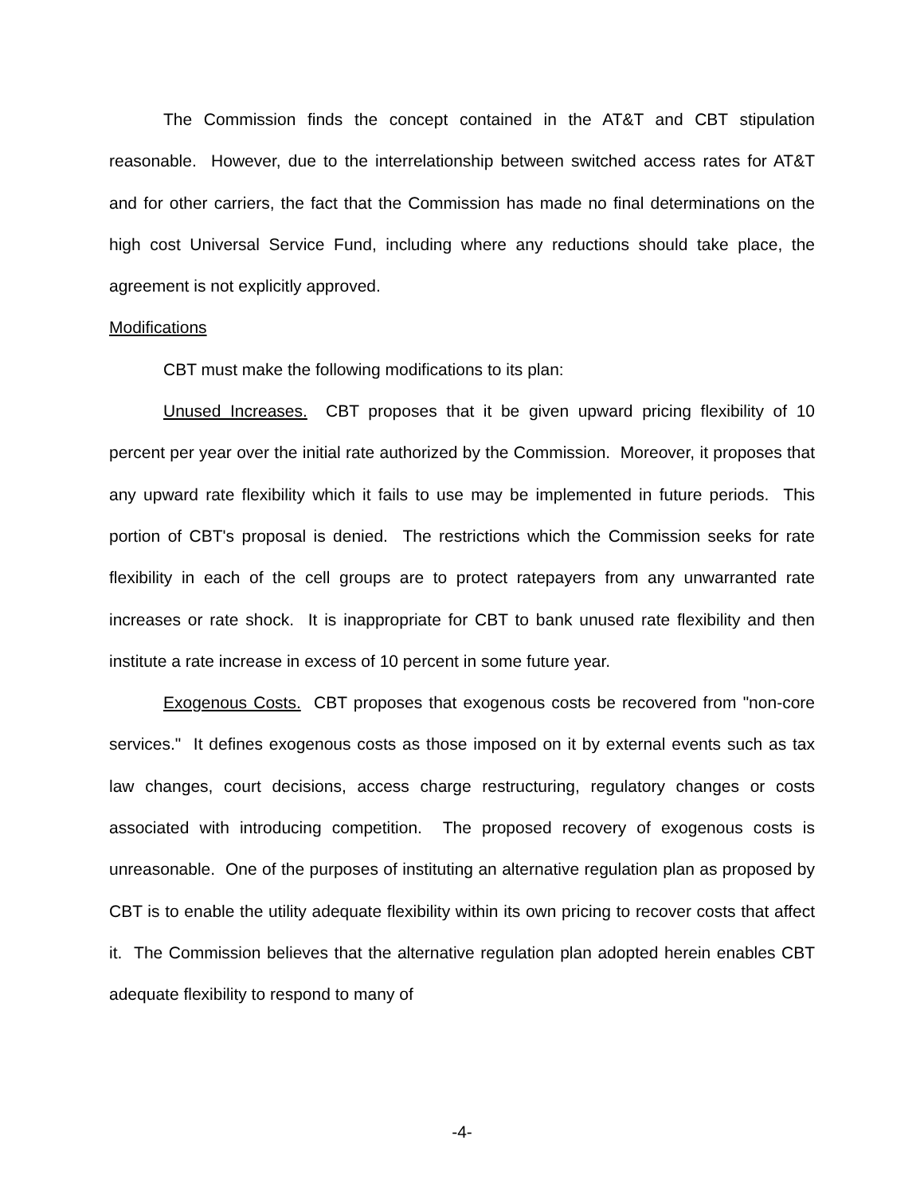The Commission finds the concept contained in the AT&T and CBT stipulation reasonable. However, due to the interrelationship between switched access rates for AT&T and for other carriers, the fact that the Commission has made no final determinations on the high cost Universal Service Fund, including where any reductions should take place, the agreement is not explicitly approved.
Modifications
CBT must make the following modifications to its plan:
Unused Increases. CBT proposes that it be given upward pricing flexibility of 10 percent per year over the initial rate authorized by the Commission. Moreover, it proposes that any upward rate flexibility which it fails to use may be implemented in future periods. This portion of CBT's proposal is denied. The restrictions which the Commission seeks for rate flexibility in each of the cell groups are to protect ratepayers from any unwarranted rate increases or rate shock. It is inappropriate for CBT to bank unused rate flexibility and then institute a rate increase in excess of 10 percent in some future year.
Exogenous Costs. CBT proposes that exogenous costs be recovered from "non-core services." It defines exogenous costs as those imposed on it by external events such as tax law changes, court decisions, access charge restructuring, regulatory changes or costs associated with introducing competition. The proposed recovery of exogenous costs is unreasonable. One of the purposes of instituting an alternative regulation plan as proposed by CBT is to enable the utility adequate flexibility within its own pricing to recover costs that affect it. The Commission believes that the alternative regulation plan adopted herein enables CBT adequate flexibility to respond to many of
-4-